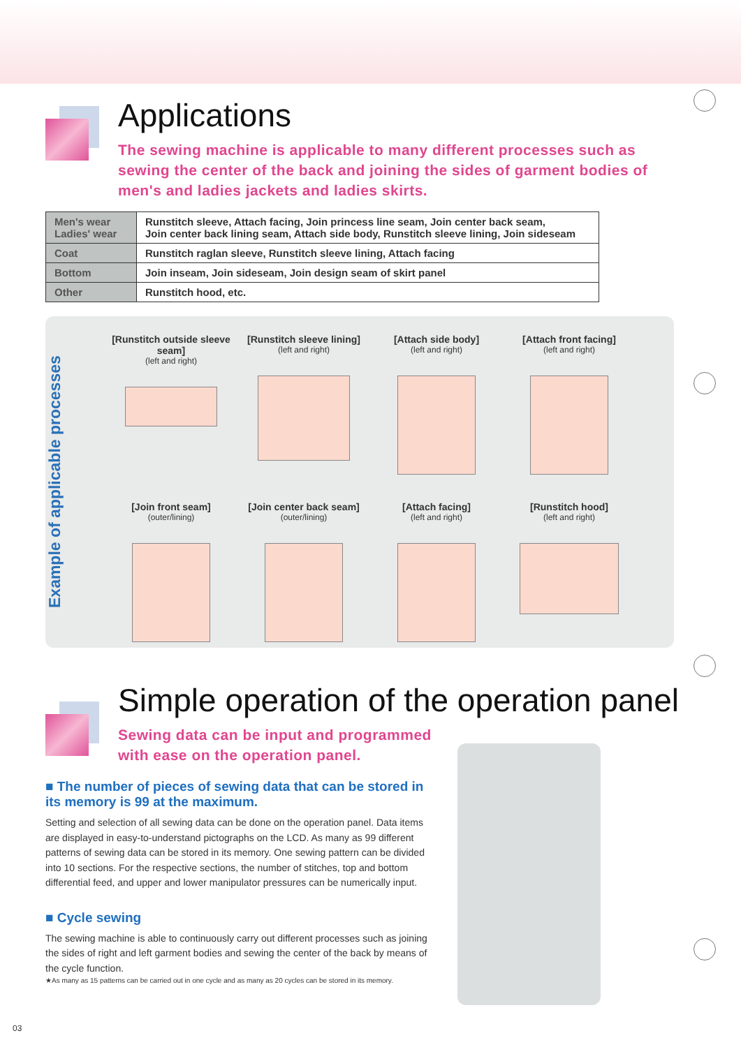Applications
The sewing machine is applicable to many different processes such as sewing the center of the back and joining the sides of garment bodies of men's and ladies jackets and ladies skirts.
| Men's wear Ladies' wear | Runstitch sleeve, Attach facing, Join princess line seam, Join center back seam, Join center back lining seam, Attach side body, Runstitch sleeve lining, Join sideseam |
| Coat | Runstitch raglan sleeve, Runstitch sleeve lining, Attach facing |
| Bottom | Join inseam, Join sideseam, Join design seam of skirt panel |
| Other | Runstitch hood, etc. |
Example of applicable processes
[Runstitch outside sleeve seam]
(left and right)
[Runstitch sleeve lining]
(left and right)
[Attach side body]
(left and right)
[Attach front facing]
(left and right)
[Join front seam]
(outer/lining)
[Join center back seam]
(outer/lining)
[Attach facing]
(left and right)
[Runstitch hood]
(left and right)
Simple operation of the operation panel
Sewing data can be input and programmed
with ease on the operation panel.
■ The number of pieces of sewing data that can be stored in its memory is 99 at the maximum.
Setting and selection of all sewing data can be done on the operation panel. Data items are displayed in easy-to-understand pictographs on the LCD. As many as 99 different patterns of sewing data can be stored in its memory. One sewing pattern can be divided into 10 sections. For the respective sections, the number of stitches, top and bottom differential feed, and upper and lower manipulator pressures can be numerically input.
■ Cycle sewing
The sewing machine is able to continuously carry out different processes such as joining the sides of right and left garment bodies and sewing the center of the back by means of the cycle function.
★As many as 15 patterns can be carried out in one cycle and as many as 20 cycles can be stored in its memory.
03